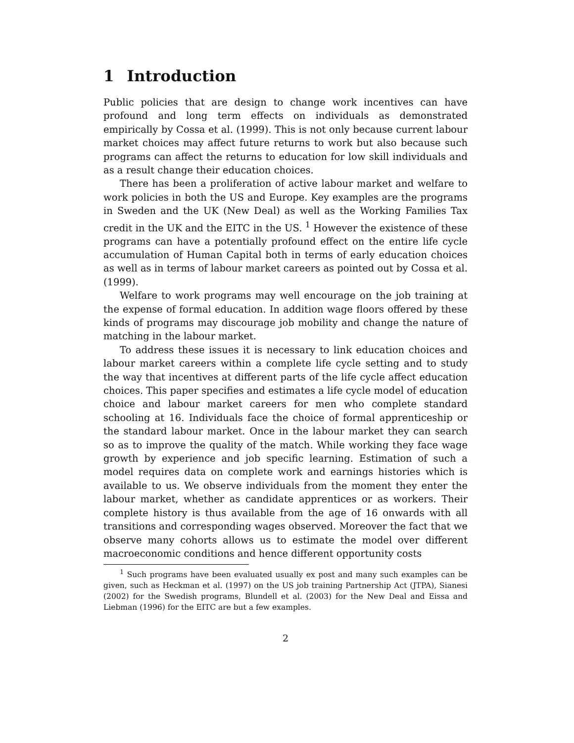1 Introduction
Public policies that are design to change work incentives can have profound and long term effects on individuals as demonstrated empirically by Cossa et al. (1999). This is not only because current labour market choices may affect future returns to work but also because such programs can affect the returns to education for low skill individuals and as a result change their education choices.
There has been a proliferation of active labour market and welfare to work policies in both the US and Europe. Key examples are the programs in Sweden and the UK (New Deal) as well as the Working Families Tax credit in the UK and the EITC in the US. <sup>1</sup> However the existence of these programs can have a potentially profound effect on the entire life cycle accumulation of Human Capital both in terms of early education choices as well as in terms of labour market careers as pointed out by Cossa et al. (1999).
Welfare to work programs may well encourage on the job training at the expense of formal education. In addition wage floors offered by these kinds of programs may discourage job mobility and change the nature of matching in the labour market.
To address these issues it is necessary to link education choices and labour market careers within a complete life cycle setting and to study the way that incentives at different parts of the life cycle affect education choices. This paper specifies and estimates a life cycle model of education choice and labour market careers for men who complete standard schooling at 16. Individuals face the choice of formal apprenticeship or the standard labour market. Once in the labour market they can search so as to improve the quality of the match. While working they face wage growth by experience and job specific learning. Estimation of such a model requires data on complete work and earnings histories which is available to us. We observe individuals from the moment they enter the labour market, whether as candidate apprentices or as workers. Their complete history is thus available from the age of 16 onwards with all transitions and corresponding wages observed. Moreover the fact that we observe many cohorts allows us to estimate the model over different macroeconomic conditions and hence different opportunity costs
<sup>1</sup> Such programs have been evaluated usually ex post and many such examples can be given, such as Heckman et al. (1997) on the US job training Partnership Act (JTPA), Sianesi (2002) for the Swedish programs, Blundell et al. (2003) for the New Deal and Eissa and Liebman (1996) for the EITC are but a few examples.
2